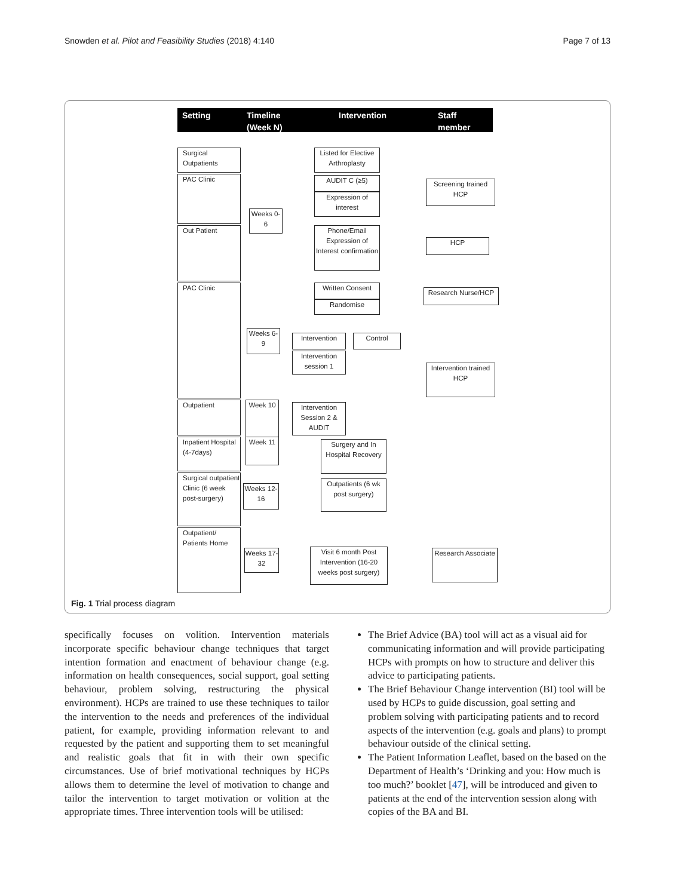Snowden et al. Pilot and Feasibility Studies (2018) 4:140 Page 7 of 13
Setting Timeline
(Week N)
Intervention Staff
member
Surgical Outpatients
PAC Clinic
Out Patient
PAC Clinic
Outpatient
Inpatient Hospital (4-7days)
Surgical outpatient Clinic (6 week post-surgery)
Outpatient/ Patients Home
Weeks 0-6
Weeks 6-9
Week 10
Week 11
Weeks 12-16
Weeks 17-32
Listed for Elective Arthroplasty
AUDIT C (≥5)
Expression of interest
Phone/Email Expression of Interest confirmation
Written Consent
Randomise
Intervention Control
Intervention session 1
Intervention Session 2 & AUDIT
Surgery and In Hospital Recovery
Outpatients (6 wk post surgery)
Visit 6 month Post Intervention (16-20 weeks post surgery)
Screening trained HCP
HCP
Research Nurse/HCP
Intervention trained HCP
Research Associate
Fig. 1 Trial process diagram
specifically focuses on volition. Intervention materials incorporate specific behaviour change techniques that target intention formation and enactment of behaviour change (e.g. information on health consequences, social support, goal setting behaviour, problem solving, restructuring the physical environment). HCPs are trained to use these techniques to tailor the intervention to the needs and preferences of the individual patient, for example, providing information relevant to and requested by the patient and supporting them to set meaningful and realistic goals that fit in with their own specific circumstances. Use of brief motivational techniques by HCPs allows them to determine the level of motivation to change and tailor the intervention to target motivation or volition at the appropriate times. Three intervention tools will be utilised:
The Brief Advice (BA) tool will act as a visual aid for communicating information and will provide participating HCPs with prompts on how to structure and deliver this advice to participating patients.
The Brief Behaviour Change intervention (BI) tool will be used by HCPs to guide discussion, goal setting and problem solving with participating patients and to record aspects of the intervention (e.g. goals and plans) to prompt behaviour outside of the clinical setting.
The Patient Information Leaflet, based on the based on the Department of Health’s ‘Drinking and you: How much is too much?’ booklet [47], will be introduced and given to patients at the end of the intervention session along with copies of the BA and BI.